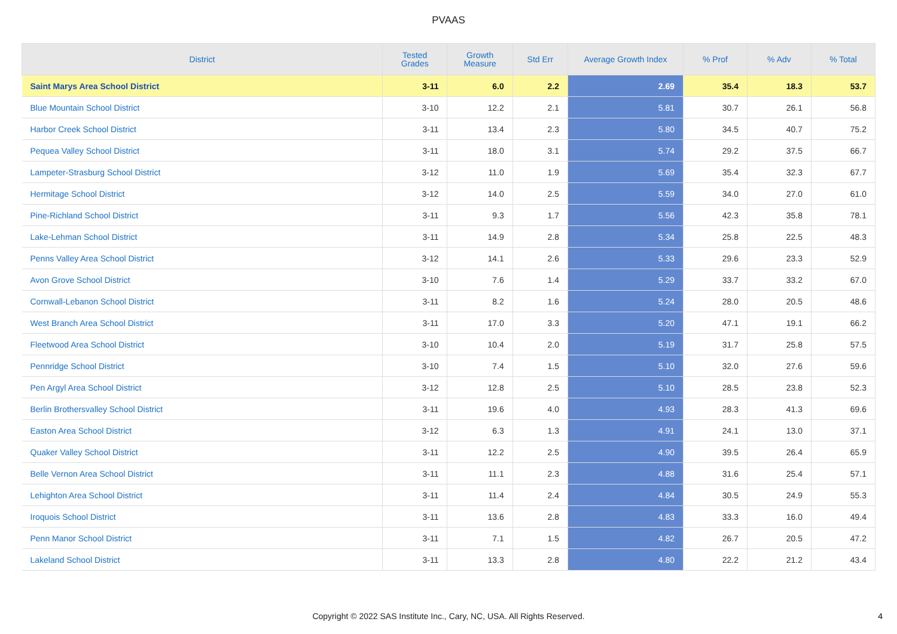PVAAS
| District | Tested Grades | Growth Measure | Std Err | Average Growth Index | % Prof | % Adv | % Total |
| --- | --- | --- | --- | --- | --- | --- | --- |
| Saint Marys Area School District | 3-11 | 6.0 | 2.2 | 2.69 | 35.4 | 18.3 | 53.7 |
| Blue Mountain School District | 3-10 | 12.2 | 2.1 | 5.81 | 30.7 | 26.1 | 56.8 |
| Harbor Creek School District | 3-11 | 13.4 | 2.3 | 5.80 | 34.5 | 40.7 | 75.2 |
| Pequea Valley School District | 3-11 | 18.0 | 3.1 | 5.74 | 29.2 | 37.5 | 66.7 |
| Lampeter-Strasburg School District | 3-12 | 11.0 | 1.9 | 5.69 | 35.4 | 32.3 | 67.7 |
| Hermitage School District | 3-12 | 14.0 | 2.5 | 5.59 | 34.0 | 27.0 | 61.0 |
| Pine-Richland School District | 3-11 | 9.3 | 1.7 | 5.56 | 42.3 | 35.8 | 78.1 |
| Lake-Lehman School District | 3-11 | 14.9 | 2.8 | 5.34 | 25.8 | 22.5 | 48.3 |
| Penns Valley Area School District | 3-12 | 14.1 | 2.6 | 5.33 | 29.6 | 23.3 | 52.9 |
| Avon Grove School District | 3-10 | 7.6 | 1.4 | 5.29 | 33.7 | 33.2 | 67.0 |
| Cornwall-Lebanon School District | 3-11 | 8.2 | 1.6 | 5.24 | 28.0 | 20.5 | 48.6 |
| West Branch Area School District | 3-11 | 17.0 | 3.3 | 5.20 | 47.1 | 19.1 | 66.2 |
| Fleetwood Area School District | 3-10 | 10.4 | 2.0 | 5.19 | 31.7 | 25.8 | 57.5 |
| Pennridge School District | 3-10 | 7.4 | 1.5 | 5.10 | 32.0 | 27.6 | 59.6 |
| Pen Argyl Area School District | 3-12 | 12.8 | 2.5 | 5.10 | 28.5 | 23.8 | 52.3 |
| Berlin Brothersvalley School District | 3-11 | 19.6 | 4.0 | 4.93 | 28.3 | 41.3 | 69.6 |
| Easton Area School District | 3-12 | 6.3 | 1.3 | 4.91 | 24.1 | 13.0 | 37.1 |
| Quaker Valley School District | 3-11 | 12.2 | 2.5 | 4.90 | 39.5 | 26.4 | 65.9 |
| Belle Vernon Area School District | 3-11 | 11.1 | 2.3 | 4.88 | 31.6 | 25.4 | 57.1 |
| Lehighton Area School District | 3-11 | 11.4 | 2.4 | 4.84 | 30.5 | 24.9 | 55.3 |
| Iroquois School District | 3-11 | 13.6 | 2.8 | 4.83 | 33.3 | 16.0 | 49.4 |
| Penn Manor School District | 3-11 | 7.1 | 1.5 | 4.82 | 26.7 | 20.5 | 47.2 |
| Lakeland School District | 3-11 | 13.3 | 2.8 | 4.80 | 22.2 | 21.2 | 43.4 |
Copyright © 2022 SAS Institute Inc., Cary, NC, USA. All Rights Reserved.
4